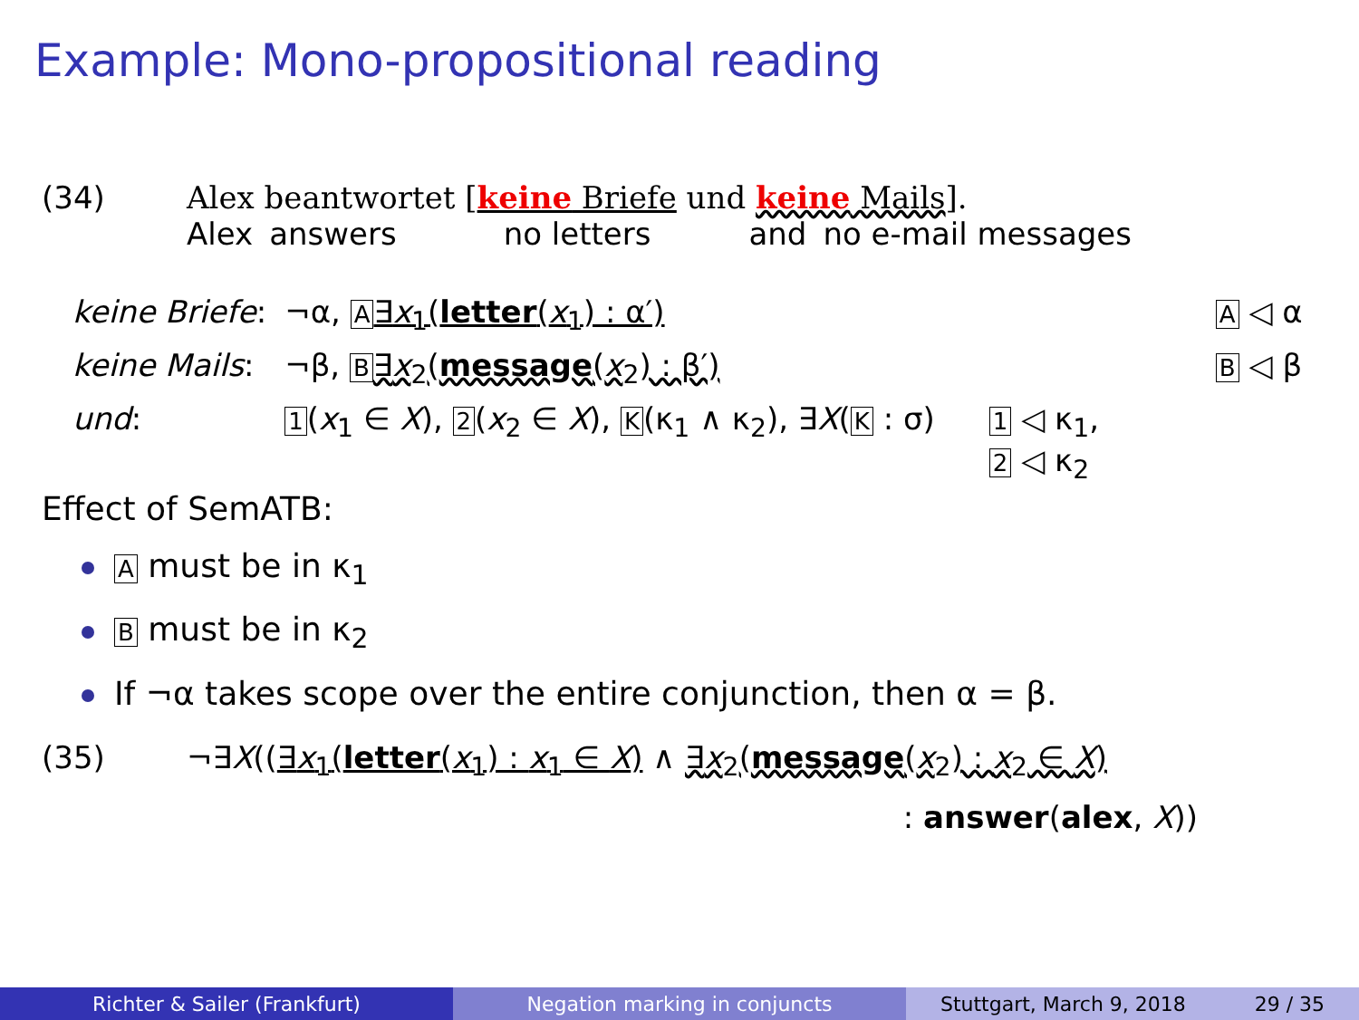Example: Mono-propositional reading
(34) Alex beantwortet [keine Briefe und keine Mails].
Alex answers no letters and no e-mail messages
| keine Briefe : | ¬α, A ∃ x<sub>1</sub>( letter ( x<sub>1</sub>) : α′) | A ◁ α |
| keine Mails : | ¬β, B ∃ x<sub>2</sub>( message ( x<sub>2</sub>) : β′) | B ◁ β |
| und : | 1 ( x<sub>1</sub> ∈ X ), 2 ( x<sub>2</sub> ∈ X ), K (κ<sub>1</sub> ∧ κ<sub>2</sub>), ∃ X ( K : σ) | 1 ◁ κ<sub>1</sub>, 2 ◁ κ<sub>2</sub> |
Effect of SemATB:
A must be in κ<sub>1</sub>
B must be in κ<sub>2</sub>
If ¬α takes scope over the entire conjunction, then α = β.
(35) ¬∃X((∃x<sub>1</sub>(letter(x<sub>1</sub>) : x<sub>1</sub> ∈ X) ∧ ∃x<sub>2</sub>(message(x<sub>2</sub>) : x<sub>2</sub> ∈ X)
: answer(alex, X))
Richter & Sailer (Frankfurt) Negation marking in conjuncts Stuttgart, March 9, 2018 29 / 35